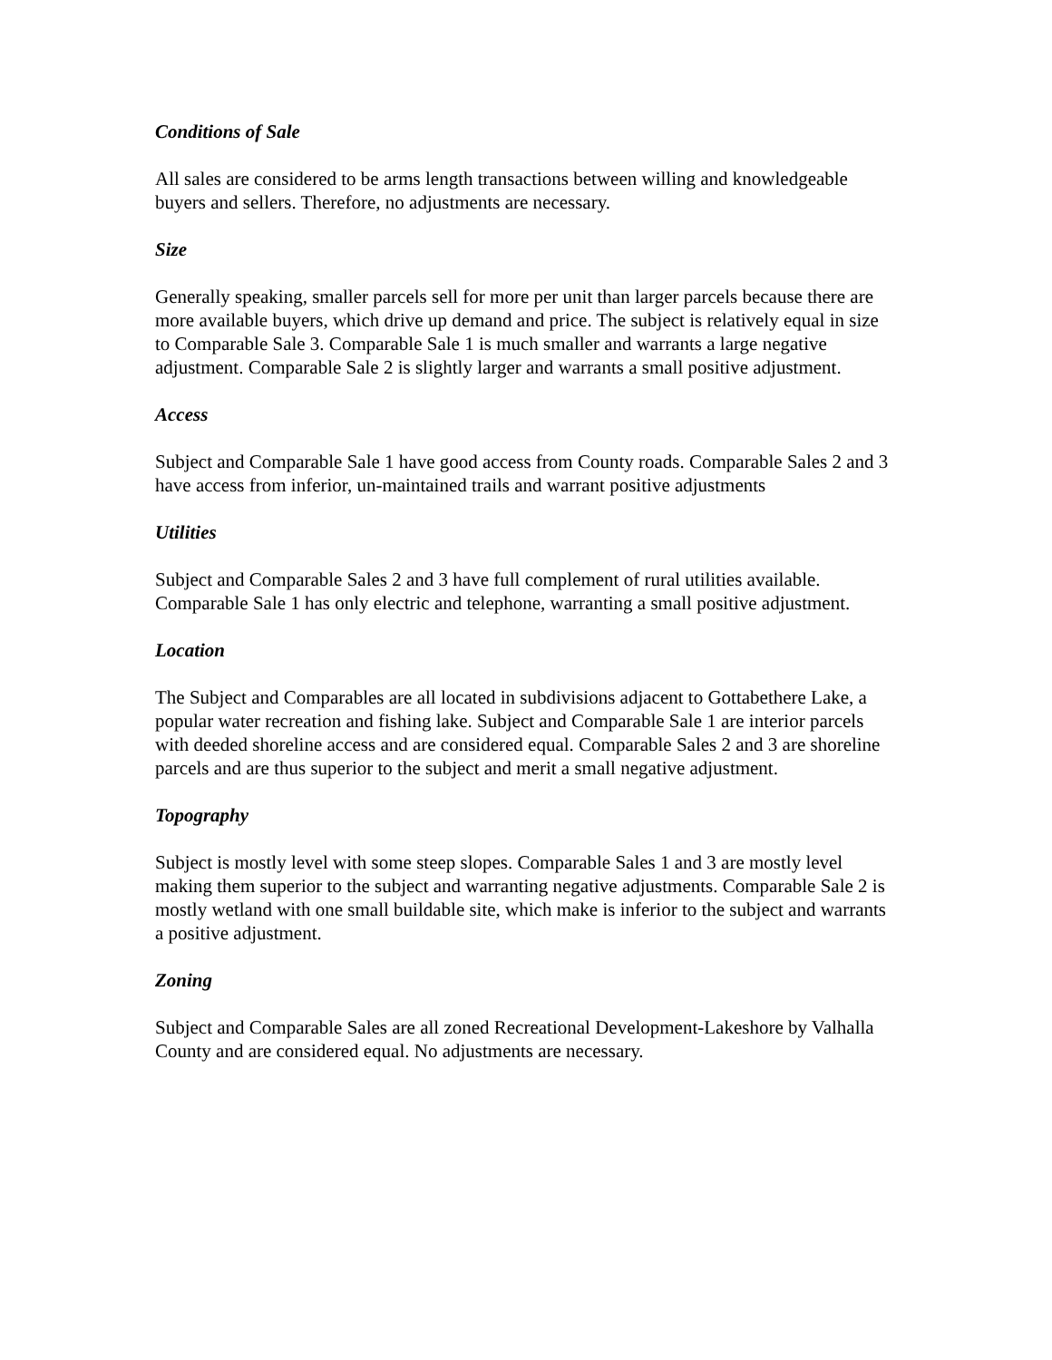Conditions of Sale
All sales are considered to be arms length transactions between willing and knowledgeable buyers and sellers. Therefore, no adjustments are necessary.
Size
Generally speaking, smaller parcels sell for more per unit than larger parcels because there are more available buyers, which drive up demand and price. The subject is relatively equal in size to Comparable Sale 3. Comparable Sale 1 is much smaller and warrants a large negative adjustment. Comparable Sale 2 is slightly larger and warrants a small positive adjustment.
Access
Subject and Comparable Sale 1 have good access from County roads. Comparable Sales 2 and 3 have access from inferior, un-maintained trails and warrant positive adjustments
Utilities
Subject and Comparable Sales 2 and 3 have full complement of rural utilities available. Comparable Sale 1 has only electric and telephone, warranting a small positive adjustment.
Location
The Subject and Comparables are all located in subdivisions adjacent to Gottabethere Lake, a popular water recreation and fishing lake. Subject and Comparable Sale 1 are interior parcels with deeded shoreline access and are considered equal. Comparable Sales 2 and 3 are shoreline parcels and are thus superior to the subject and merit a small negative adjustment.
Topography
Subject is mostly level with some steep slopes. Comparable Sales 1 and 3 are mostly level making them superior to the subject and warranting negative adjustments. Comparable Sale 2 is mostly wetland with one small buildable site, which make is inferior to the subject and warrants a positive adjustment.
Zoning
Subject and Comparable Sales are all zoned Recreational Development-Lakeshore by Valhalla County and are considered equal. No adjustments are necessary.